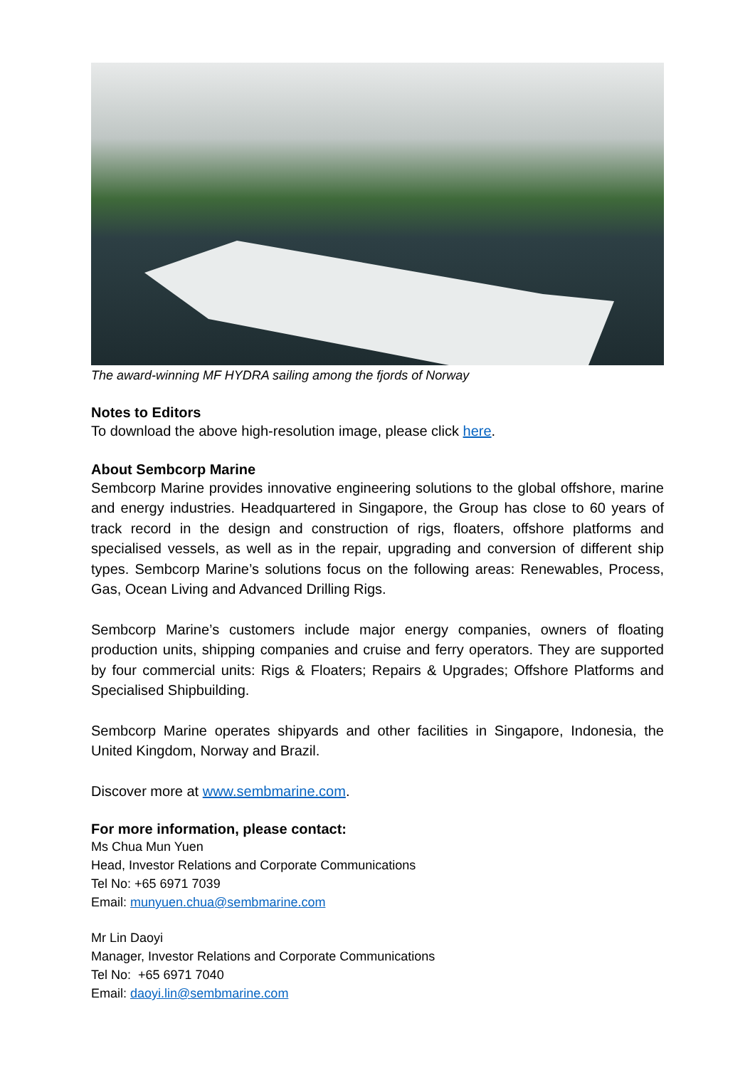The award-winning MF HYDRA sailing among the fjords of Norway
Notes to Editors
To download the above high-resolution image, please click here.
About Sembcorp Marine
Sembcorp Marine provides innovative engineering solutions to the global offshore, marine and energy industries. Headquartered in Singapore, the Group has close to 60 years of track record in the design and construction of rigs, floaters, offshore platforms and specialised vessels, as well as in the repair, upgrading and conversion of different ship types. Sembcorp Marine’s solutions focus on the following areas: Renewables, Process, Gas, Ocean Living and Advanced Drilling Rigs.
Sembcorp Marine’s customers include major energy companies, owners of floating production units, shipping companies and cruise and ferry operators. They are supported by four commercial units: Rigs & Floaters; Repairs & Upgrades; Offshore Platforms and Specialised Shipbuilding.
Sembcorp Marine operates shipyards and other facilities in Singapore, Indonesia, the United Kingdom, Norway and Brazil.
Discover more at www.sembmarine.com.
For more information, please contact:
Ms Chua Mun Yuen
Head, Investor Relations and Corporate Communications
Tel No: +65 6971 7039
Email: munyuen.chua@sembmarine.com
Mr Lin Daoyi
Manager, Investor Relations and Corporate Communications
Tel No: +65 6971 7040
Email: daoyi.lin@sembmarine.com